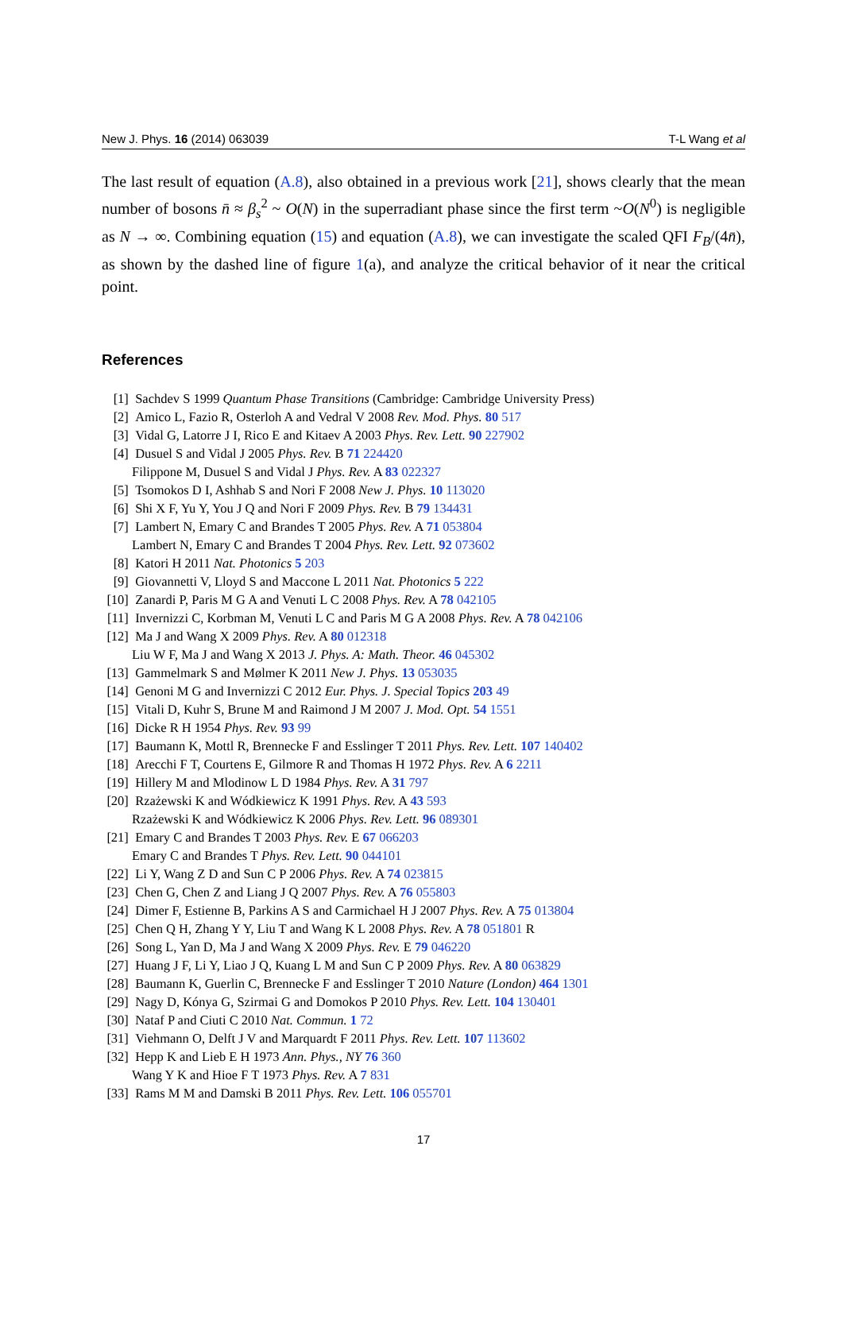New J. Phys. 16 (2014) 063039 T-L Wang et al
The last result of equation (A.8), also obtained in a previous work [21], shows clearly that the mean number of bosons n̄ ≈ β<sub>s</sub><sup>2</sup> ~ O(N) in the superradiant phase since the first term ~O(N<sup>0</sup>) is negligible as N → ∞. Combining equation (15) and equation (A.8), we can investigate the scaled QFI F<sub>B</sub>/(4n̄), as shown by the dashed line of figure 1(a), and analyze the critical behavior of it near the critical point.
References
[1] Sachdev S 1999 Quantum Phase Transitions (Cambridge: Cambridge University Press)
[2] Amico L, Fazio R, Osterloh A and Vedral V 2008 Rev. Mod. Phys. 80 517
[3] Vidal G, Latorre J I, Rico E and Kitaev A 2003 Phys. Rev. Lett. 90 227902
[4] Dusuel S and Vidal J 2005 Phys. Rev. B 71 224420
Filippone M, Dusuel S and Vidal J Phys. Rev. A 83 022327
[5] Tsomokos D I, Ashhab S and Nori F 2008 New J. Phys. 10 113020
[6] Shi X F, Yu Y, You J Q and Nori F 2009 Phys. Rev. B 79 134431
[7] Lambert N, Emary C and Brandes T 2005 Phys. Rev. A 71 053804
Lambert N, Emary C and Brandes T 2004 Phys. Rev. Lett. 92 073602
[8] Katori H 2011 Nat. Photonics 5 203
[9] Giovannetti V, Lloyd S and Maccone L 2011 Nat. Photonics 5 222
[10] Zanardi P, Paris M G A and Venuti L C 2008 Phys. Rev. A 78 042105
[11] Invernizzi C, Korbman M, Venuti L C and Paris M G A 2008 Phys. Rev. A 78 042106
[12] Ma J and Wang X 2009 Phys. Rev. A 80 012318
Liu W F, Ma J and Wang X 2013 J. Phys. A: Math. Theor. 46 045302
[13] Gammelmark S and Mølmer K 2011 New J. Phys. 13 053035
[14] Genoni M G and Invernizzi C 2012 Eur. Phys. J. Special Topics 203 49
[15] Vitali D, Kuhr S, Brune M and Raimond J M 2007 J. Mod. Opt. 54 1551
[16] Dicke R H 1954 Phys. Rev. 93 99
[17] Baumann K, Mottl R, Brennecke F and Esslinger T 2011 Phys. Rev. Lett. 107 140402
[18] Arecchi F T, Courtens E, Gilmore R and Thomas H 1972 Phys. Rev. A 6 2211
[19] Hillery M and Mlodinow L D 1984 Phys. Rev. A 31 797
[20] Rzażewski K and Wódkiewicz K 1991 Phys. Rev. A 43 593
Rzażewski K and Wódkiewicz K 2006 Phys. Rev. Lett. 96 089301
[21] Emary C and Brandes T 2003 Phys. Rev. E 67 066203
Emary C and Brandes T Phys. Rev. Lett. 90 044101
[22] Li Y, Wang Z D and Sun C P 2006 Phys. Rev. A 74 023815
[23] Chen G, Chen Z and Liang J Q 2007 Phys. Rev. A 76 055803
[24] Dimer F, Estienne B, Parkins A S and Carmichael H J 2007 Phys. Rev. A 75 013804
[25] Chen Q H, Zhang Y Y, Liu T and Wang K L 2008 Phys. Rev. A 78 051801 R
[26] Song L, Yan D, Ma J and Wang X 2009 Phys. Rev. E 79 046220
[27] Huang J F, Li Y, Liao J Q, Kuang L M and Sun C P 2009 Phys. Rev. A 80 063829
[28] Baumann K, Guerlin C, Brennecke F and Esslinger T 2010 Nature (London) 464 1301
[29] Nagy D, Kónya G, Szirmai G and Domokos P 2010 Phys. Rev. Lett. 104 130401
[30] Nataf P and Ciuti C 2010 Nat. Commun. 1 72
[31] Viehmann O, Delft J V and Marquardt F 2011 Phys. Rev. Lett. 107 113602
[32] Hepp K and Lieb E H 1973 Ann. Phys., NY 76 360
Wang Y K and Hioe F T 1973 Phys. Rev. A 7 831
[33] Rams M M and Damski B 2011 Phys. Rev. Lett. 106 055701
17